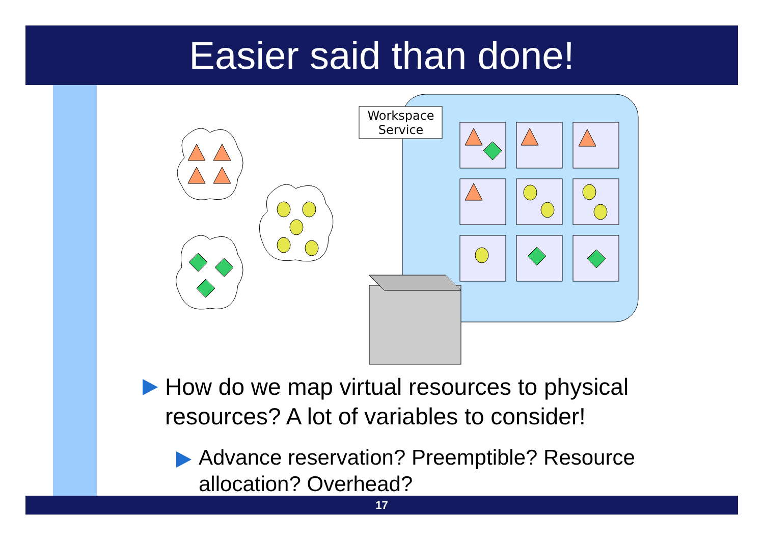Easier said than done!
Workspace
Service
How do we map virtual resources to physical resources? A lot of variables to consider!
Advance reservation? Preemptible? Resource allocation? Overhead?
17